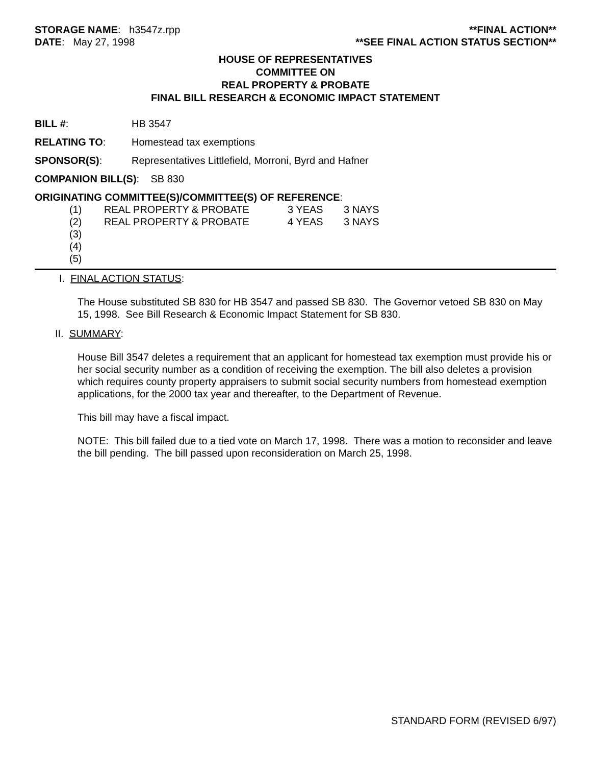STORAGE NAME: h3547z.rpp **FINAL ACTION**
DATE: May 27, 1998 **SEE FINAL ACTION STATUS SECTION**
HOUSE OF REPRESENTATIVES
COMMITTEE ON
REAL PROPERTY & PROBATE
FINAL BILL RESEARCH & ECONOMIC IMPACT STATEMENT
BILL #: HB 3547
RELATING TO: Homestead tax exemptions
SPONSOR(S): Representatives Littlefield, Morroni, Byrd and Hafner
COMPANION BILL(S): SB 830
ORIGINATING COMMITTEE(S)/COMMITTEE(S) OF REFERENCE:
(1) REAL PROPERTY & PROBATE 3 YEAS 3 NAYS
(2) REAL PROPERTY & PROBATE 4 YEAS 3 NAYS
(3)
(4)
(5)
I. FINAL ACTION STATUS:
The House substituted SB 830 for HB 3547 and passed SB 830. The Governor vetoed SB 830 on May 15, 1998. See Bill Research & Economic Impact Statement for SB 830.
II. SUMMARY:
House Bill 3547 deletes a requirement that an applicant for homestead tax exemption must provide his or her social security number as a condition of receiving the exemption. The bill also deletes a provision which requires county property appraisers to submit social security numbers from homestead exemption applications, for the 2000 tax year and thereafter, to the Department of Revenue.
This bill may have a fiscal impact.
NOTE: This bill failed due to a tied vote on March 17, 1998. There was a motion to reconsider and leave the bill pending. The bill passed upon reconsideration on March 25, 1998.
STANDARD FORM (REVISED 6/97)